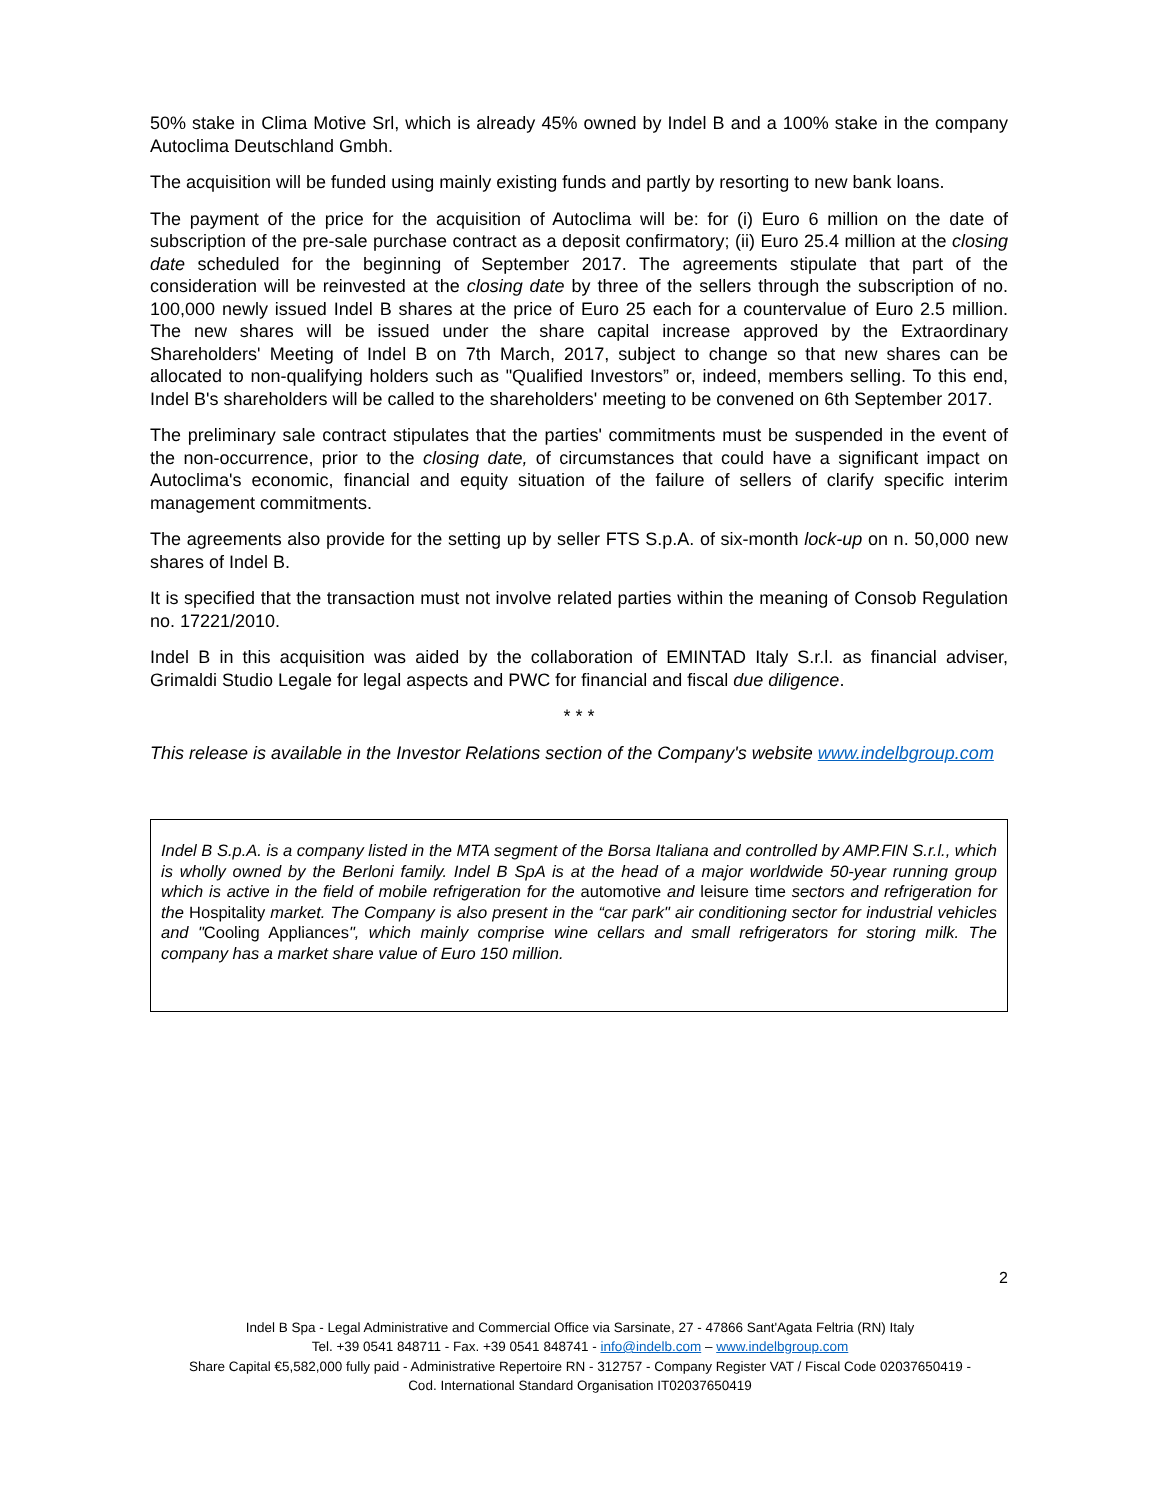50% stake in Clima Motive Srl, which is already 45% owned by Indel B and a 100% stake in the company Autoclima Deutschland Gmbh.
The acquisition will be funded using mainly existing funds and partly by resorting to new bank loans.
The payment of the price for the acquisition of Autoclima will be: for (i) Euro 6 million on the date of subscription of the pre-sale purchase contract as a deposit confirmatory; (ii) Euro 25.4 million at the closing date scheduled for the beginning of September 2017. The agreements stipulate that part of the consideration will be reinvested at the closing date by three of the sellers through the subscription of no. 100,000 newly issued Indel B shares at the price of Euro 25 each for a countervalue of Euro 2.5 million. The new shares will be issued under the share capital increase approved by the Extraordinary Shareholders' Meeting of Indel B on 7th March, 2017, subject to change so that new shares can be allocated to non-qualifying holders such as "Qualified Investors” or, indeed, members selling. To this end, Indel B's shareholders will be called to the shareholders' meeting to be convened on 6th September 2017.
The preliminary sale contract stipulates that the parties' commitments must be suspended in the event of the non-occurrence, prior to the closing date, of circumstances that could have a significant impact on Autoclima's economic, financial and equity situation of the failure of sellers of clarify specific interim management commitments.
The agreements also provide for the setting up by seller FTS S.p.A. of six-month lock-up on n. 50,000 new shares of Indel B.
It is specified that the transaction must not involve related parties within the meaning of Consob Regulation no. 17221/2010.
Indel B in this acquisition was aided by the collaboration of EMINTAD Italy S.r.l. as financial adviser, Grimaldi Studio Legale for legal aspects and PWC for financial and fiscal due diligence.
* * *
This release is available in the Investor Relations section of the Company's website www.indelbgroup.com
Indel B S.p.A. is a company listed in the MTA segment of the Borsa Italiana and controlled by AMP.FIN S.r.l., which is wholly owned by the Berloni family. Indel B SpA is at the head of a major worldwide 50-year running group which is active in the field of mobile refrigeration for the automotive and leisure time sectors and refrigeration for the Hospitality market. The Company is also present in the “car park" air conditioning sector for industrial vehicles and "Cooling Appliances", which mainly comprise wine cellars and small refrigerators for storing milk. The company has a market share value of Euro 150 million.
2
Indel B Spa - Legal Administrative and Commercial Office via Sarsinate, 27 - 47866 Sant'Agata Feltria (RN) Italy
Tel. +39 0541 848711 - Fax. +39 0541 848741 - info@indelb.com – www.indelbgroup.com
Share Capital €5,582,000 fully paid - Administrative Repertoire RN - 312757 - Company Register VAT / Fiscal Code 02037650419 -
Cod. International Standard Organisation IT02037650419